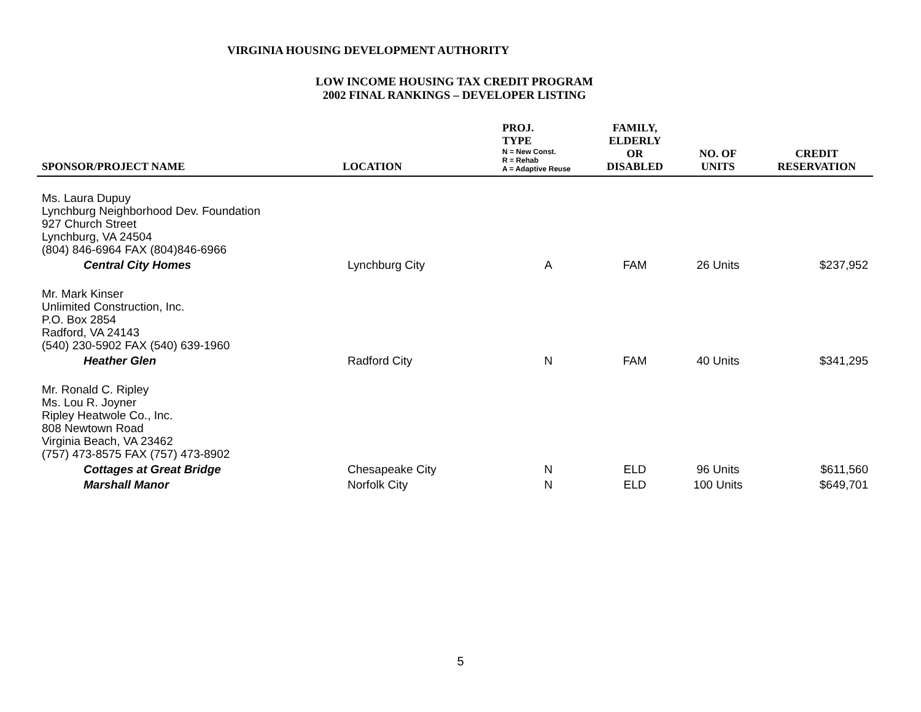VIRGINIA HOUSING DEVELOPMENT AUTHORITY
LOW INCOME HOUSING TAX CREDIT PROGRAM
2002 FINAL RANKINGS – DEVELOPER LISTING
| SPONSOR/PROJECT NAME | LOCATION | PROJ. TYPE N = New Const. R = Rehab A = Adaptive Reuse | FAMILY, ELDERLY OR DISABLED | NO. OF UNITS | CREDIT RESERVATION |
| --- | --- | --- | --- | --- | --- |
| Ms. Laura Dupuy Lynchburg Neighborhood Dev. Foundation 927 Church Street Lynchburg, VA 24504 (804) 846-6964 FAX (804)846-6966 | | | | | |
| Central City Homes | Lynchburg City | A | FAM | 26 Units | $237,952 |
| Mr. Mark Kinser Unlimited Construction, Inc. P.O. Box 2854 Radford, VA 24143 (540) 230-5902 FAX (540) 639-1960 | | | | | |
| Heather Glen | Radford City | N | FAM | 40 Units | $341,295 |
| Mr. Ronald C. Ripley Ms. Lou R. Joyner Ripley Heatwole Co., Inc. 808 Newtown Road Virginia Beach, VA 23462 (757) 473-8575 FAX (757) 473-8902 | | | | | |
| Cottages at Great Bridge | Chesapeake City | N | ELD | 96 Units | $611,560 |
| Marshall Manor | Norfolk City | N | ELD | 100 Units | $649,701 |
5